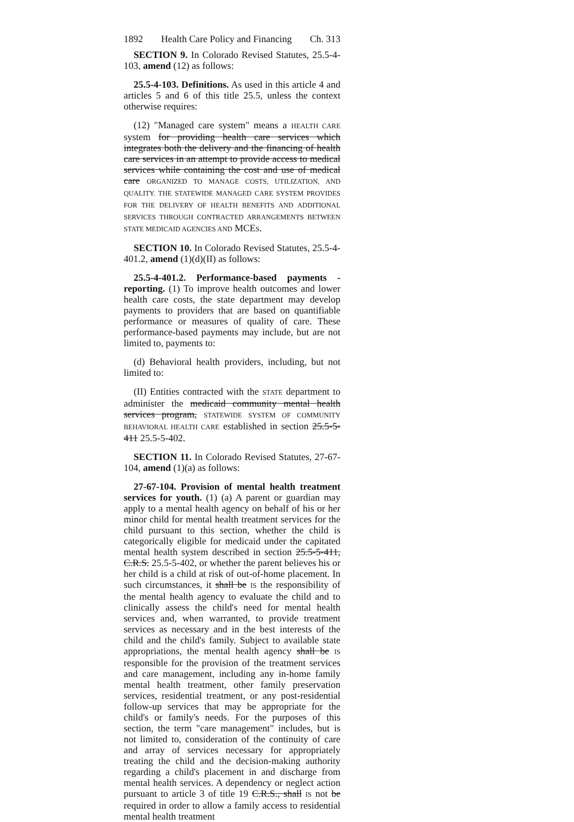1892 Health Care Policy and Financing Ch. 313
SECTION 9. In Colorado Revised Statutes, 25.5-4-103, amend (12) as follows:
25.5-4-103. Definitions. As used in this article 4 and articles 5 and 6 of this title 25.5, unless the context otherwise requires:
(12) "Managed care system" means a HEALTH CARE system for providing health care services which integrates both the delivery and the financing of health care services in an attempt to provide access to medical services while containing the cost and use of medical care ORGANIZED TO MANAGE COSTS, UTILIZATION, AND QUALITY. THE STATEWIDE MANAGED CARE SYSTEM PROVIDES FOR THE DELIVERY OF HEALTH BENEFITS AND ADDITIONAL SERVICES THROUGH CONTRACTED ARRANGEMENTS BETWEEN STATE MEDICAID AGENCIES AND MCES.
SECTION 10. In Colorado Revised Statutes, 25.5-4-401.2, amend (1)(d)(II) as follows:
25.5-4-401.2. Performance-based payments - reporting. (1) To improve health outcomes and lower health care costs, the state department may develop payments to providers that are based on quantifiable performance or measures of quality of care. These performance-based payments may include, but are not limited to, payments to:
(d) Behavioral health providers, including, but not limited to:
(II) Entities contracted with the STATE department to administer the medicaid community mental health services program, STATEWIDE SYSTEM OF COMMUNITY BEHAVIORAL HEALTH CARE established in section 25.5-5-411 25.5-5-402.
SECTION 11. In Colorado Revised Statutes, 27-67-104, amend (1)(a) as follows:
27-67-104. Provision of mental health treatment services for youth. (1) (a) A parent or guardian may apply to a mental health agency on behalf of his or her minor child for mental health treatment services for the child pursuant to this section, whether the child is categorically eligible for medicaid under the capitated mental health system described in section 25.5-5-411, C.R.S. 25.5-5-402, or whether the parent believes his or her child is a child at risk of out-of-home placement. In such circumstances, it shall be IS the responsibility of the mental health agency to evaluate the child and to clinically assess the child's need for mental health services and, when warranted, to provide treatment services as necessary and in the best interests of the child and the child's family. Subject to available state appropriations, the mental health agency shall be IS responsible for the provision of the treatment services and care management, including any in-home family mental health treatment, other family preservation services, residential treatment, or any post-residential follow-up services that may be appropriate for the child's or family's needs. For the purposes of this section, the term "care management" includes, but is not limited to, consideration of the continuity of care and array of services necessary for appropriately treating the child and the decision-making authority regarding a child's placement in and discharge from mental health services. A dependency or neglect action pursuant to article 3 of title 19 C.R.S., shall IS not be required in order to allow a family access to residential mental health treatment